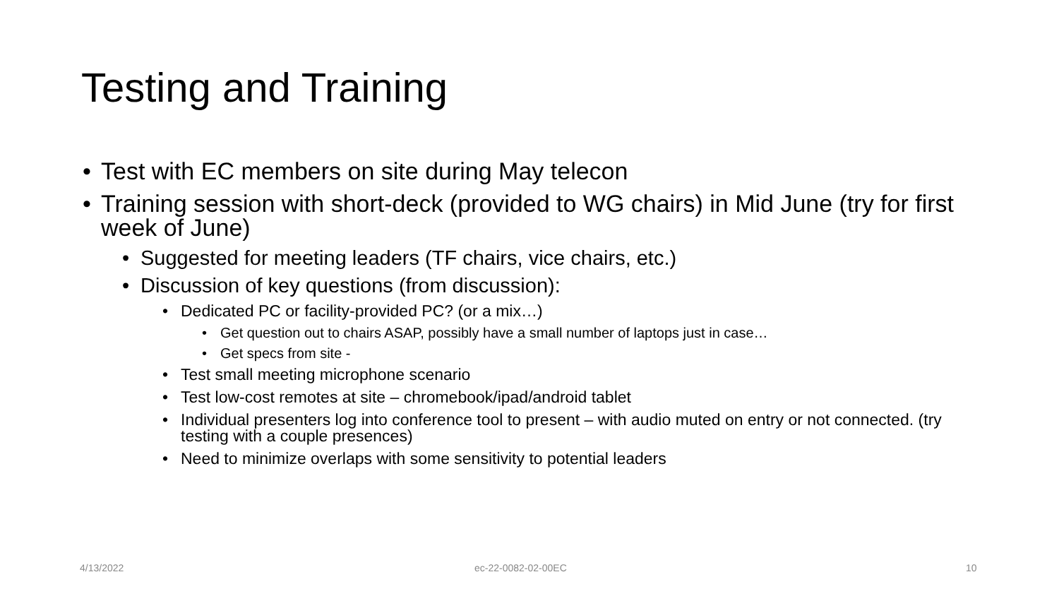Testing and Training
• Test with EC members on site during May telecon
• Training session with short-deck (provided to WG chairs) in Mid June (try for first week of June)
• Suggested for meeting leaders (TF chairs, vice chairs, etc.)
• Discussion of key questions (from discussion):
• Dedicated PC or facility-provided PC? (or a mix…)
• Get question out to chairs ASAP, possibly have a small number of laptops just in case…
• Get specs from site -
• Test small meeting microphone scenario
• Test low-cost remotes at site – chromebook/ipad/android tablet
• Individual presenters log into conference tool to present – with audio muted on entry or not connected. (try testing with a couple presences)
• Need to minimize overlaps with some sensitivity to potential leaders
4/13/2022 ec-22-0082-02-00EC 10